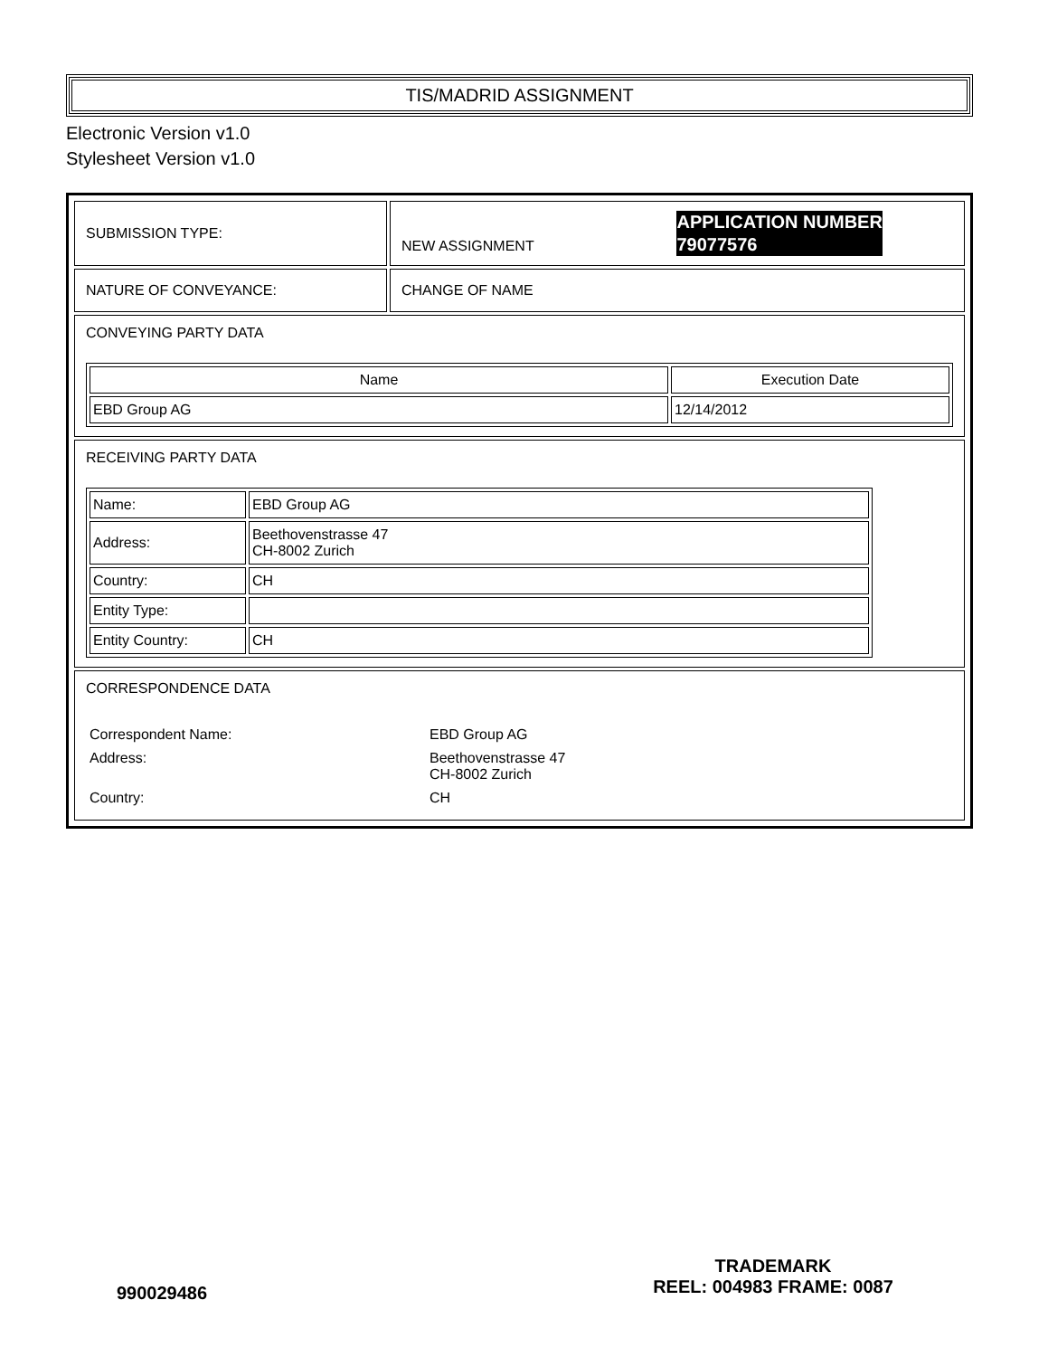TIS/MADRID ASSIGNMENT
Electronic Version v1.0
Stylesheet Version v1.0
| SUBMISSION TYPE: | NEW ASSIGNMENT APPLICATION NUMBER 79077576 |
| NATURE OF CONVEYANCE: | CHANGE OF NAME |
| CONVEYING PARTY DATA / Name / Execution Date / / --- / --- / / EBD Group AG / 12/14/2012 / | |
| RECEIVING PARTY DATA / Name: / EBD Group AG / / Address: / Beethovenstrasse 47 CH-8002 Zurich / / Country: / CH / / Entity Type: / / / Entity Country: / CH / | |
| CORRESPONDENCE DATA / Correspondent Name: / EBD Group AG / / Address: / Beethovenstrasse 47 CH-8002 Zurich / / Country: / CH / | |
990029486
TRADEMARK
REEL: 004983 FRAME: 0087